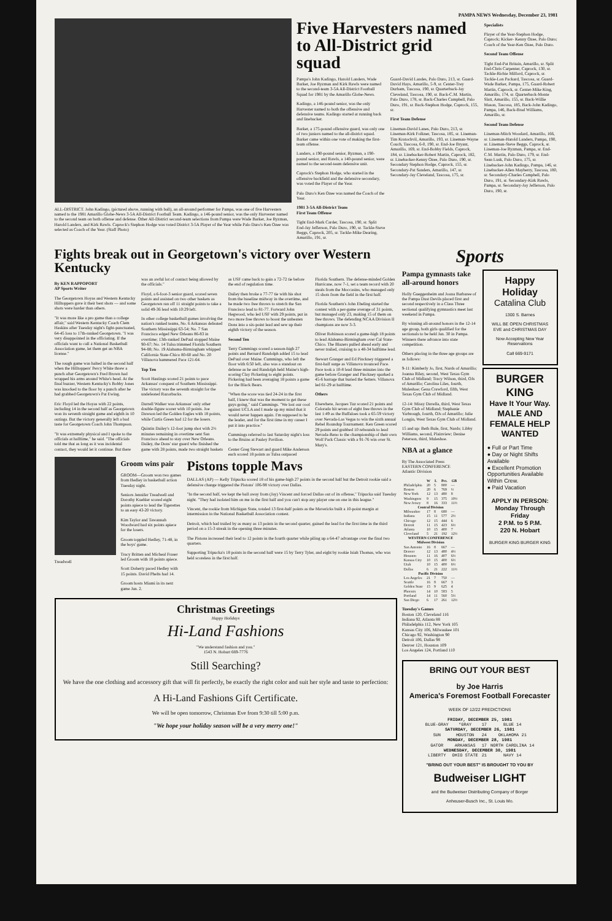PAMPA NEWS Wednesday, December 23, 1981
ALL-DISTRICT. John Kadingo, (pictured above, running with ball), an all-around performer for Pampa, was one of five Harvesters named to the 1981 Amarillo Globe-News 3-5A All-District Football Team. Kadingo, a 146-pound senior, was the only Harvester named to the second team on both offense and defense. Other All-District second-team selections from Pampa were Wade Barker, Joe Ryzman, Harold Landers, and Kirk Rawls. Caprock's Stephon Hodge was voted District 3-5A Player of the Year while Palo Duro's Ken Ozee was selected as Coach of the Year. (Staff Photo)
Five Harvesters named to All-District grid squad
Pampa's John Kadingo, Harold Landers, Wade Barker, Joe Ryzman and Kirk Rawls were named to the second-team 3-5A All-District Football Squad for 1981 by the Amarillo Globe-News.
Kadingo, a 146-pound senior, was the only Harvester named to both the offensive and defensive teams. Kadingo started at running back and linebacker.
Barker, a 175-pound offensive guard, was only one of two juniors named to the all-district squad. Barker came within one vote of making the first-team offense.
Landers, a 190-pound senior, Ryzman, a 190-pound senior, and Rawls, a 140-pound senior, were named to the second-team defensive unit.
Caprock's Stephon Hodge, who started in the offensive backfield and the defensive secondary, was voted the Player of the Year.
Palo Duro's Ken Ozee was named the Coach of the Year.
1981 3-5A All-District Team
First Team Offense
Tight End-Mark Carder, Tascosa, 190, sr. Split End-Jay Jefferson, Palo Duro, 190, sr. Tackle-Steve Beggs, Caprock, 205, sr. Tackle-Mike Dearing, Amarillo, 191, sr.
Guard-David Landes, Palo Duro, 213, sr. Guard-David Hays, Amarillo, 5-9, sr. Center-Trey Durham, Tascosa, 190, sr. Quarterback-Jay Cleveland, Tascosa, 190, sr. Back-C.M. Martin, Palo Duro, 178, sr. Back-Charles Campbell, Palo Duro, 191, sr. Back-Stephon Hodge, Caprock, 155, sr.
First Team Defense
Lineman-David Lanes, Palo Duro, 213, sr. Lineman-Kirk Folkner, Tascosa, 185, sr. Lineman-Tim Kratochvil, Amarillo, 193, sr. Lineman-Wayne Couch, Tascosa, 6-0, 190, sr. End-Joe Bryant, Amarillo, 169, sr. End-Bobby Fields, Caprock, 184, sr. Linebacker-Robert Martin, Caprock, 182, sr. Linebacker-Kenny Ozee, Palo Duro, 190, sr. Secondary Stephon Hodge, Caprock, 155, sr. Secondary-Pat Sanders, Amarillo, 147, sr. Secondary-Jay Cleveland, Tascosa, 175, sr.
Specialists
Player of the Year-Stephon Hodge, Caprock; Kicker- Kenny Ozee, Palo Duro; Coach of the Year-Ken Ozee, Palo Duro.
Second Team Offense
Tight End-Pat Britain, Amarillo, sr. Split End-Chris Carpenter, Caprock, 130, sr. Tackle-Richie Milford, Caprock, sr. Tackle-Lon Packard, Tascosa, sr. Guard-Wade Barker, Pampa, 175, Guard-Robert Martin, Caprock, sr. Center-Mike King, Amarillo, 174, sr. Quarterback-Monte Slatt, Amarillo, 155, sr. Back-Willie Mason, Tascosa, 185, Back-John Kadingo, Pampa, 146, Back-Brad Williams, Amarillo, sr.
Second Team Defense
Lineman-Mitch Woodard, Amarillo, 166, sr. Lineman-Harold Landers, Pampa, 190, sr. Lineman-Steve Beggs, Caprock, sr. Lineman-Joe Ryzman, Pampa, sr. End-C.M. Martin, Palo Duro, 179, sr. End-Sean Lusk, Palo Duro, 175, sr. Linebacker-John Kadingo, Pampa, 146, sr. Linebacker-Allen Mayberry, Tascosa, 180, sr. Secondary-Charles Campbell, Palo Duro, 191, sr. Secondary-Kirk Rawls, Pampa, sr. Secondary-Jay Jefferson, Palo Duro, 190, sr.
Fights break out in Georgetown's victory over Western Kentucky
By KEN RAPPOPORT
AP Sports Writer
The Georgetown Hoyas and Western Kentucky Hilltoppers gave it their best shots — and some shots were harder than others.
"It was more like a pro game than a college affair," said Western Kentucky Coach Clem Haskins after Tuesday night's fight-punctuated, 64-45 loss to 17th-ranked Georgetown. "I was very disappointed in the officiating. If the officials want to call a National Basketball Association game, let them get an NBA license."
The rough game was halted in the second half when the Hilltoppers' Percy White threw a punch after Georgetown's Fred Brown had wrapped his arms around White's head. At the final buzzer, Western Kentucky's Bobby Jones was knocked to the floor by a punch after he had grabbed Georgetown's Pat Ewing.
Eric Floyd led the Hoyas with 22 points, including 14 in the second half as Georgetown won its seventh straight game and eighth in 10 outings. But the victory generally left a bad taste for Georgetown Coach John Thompson.
"It was extremely physical and I spoke to the officials at halftime," he said. "The officials told me that as long as it was incidental contact, they would let it continue. But there was an awful lot of contact being allowed by the officials."
Floyd, a 6-foot-3 senior guard, scored seven points and assisted on two other baskets as Georgetown ran off 11 straight points to take a solid 49-36 lead with 10:29 left.
In other college basketball games involving the nation's ranked teams, No. 6 Arkansas defeated Southern Mississippi 63-54; No. 7 San Francisco edged New Orleans 86-83 in overtime; 13th-ranked DePaul stopped Maine 90-67; No. 14 Tulsa trimmed Florida Southern 94-88; No. 19 Alabama-Birmingham whipped California State-Chico 80-60 and No. 20 Villanova hammered Pace 121-64.
Top Ten
Scott Hastings scored 21 points to pace Arkansas' conquest of Southern Mississippi. The victory was the seventh straight for the undefeated Razorbacks.
Darrell Walker was Arkansas' only other double-figure scorer with 10 points. Joe Dawson led the Golden Eagles with 18 points, while Curtis Green had 12 for the losers.
Quintin Dailey's 12-foot jump shot with 2½ minutes remaining in overtime sent San Francisco ahead to stay over New Orleans. Dailey, the Dons' star guard who finished the game with 28 points, made two straight baskets as USF came back to gain a 72-72 tie before the end of regulation time.
Dailey then broke a 77-77 tie with his shot from the baseline midway in the overtime, and he made two free throws to stretch the San Francisco lead to 81-77. Forward John Hegwood, who led USF with 29 points, put in two more free throws to boost the unbeaten Dons into a six-point lead and sew up their eighth victory of the season.
Second Ten
Terry Cummings scored a season-high 27 points and Bernard Randolph added 15 to lead DePaul over Maine. Cummings, who left the floor with 6:50 left, also was a standout on defense as he and Randolph held Maine's high-scoring Clay Pickering to eight points. Pickering had been averaging 18 points a game for the Black Bears.
"When the score was tied 24-24 in the first half, I knew that was the moment to get these guys going," said Cummings. "We lost our cool against UCLA and I made up my mind that it would never happen again. I'm supposed to be the leader, and for the first time in my career I put it into practice."
Cummings referred to last Saturday night's loss to the Bruins at Pauley Pavilion.
Center Greg Stewart and guard Mike Anderson each scored 18 points as Tulsa outpaced Florida Southern. The defense-minded Golden Hurricane, now 7-1, set a team record with 20 steals from the Moccasins, who managed only 15 shots from the field in the first half.
Florida Southern's John Ebeling started the contest with a per-game average of 31 points, but managed only 23, making 15 of them on free throws. The defending NCAA Division II champions are now 3-3.
Oliver Robinson scored a game-high 18 points to lead Alabama-Birmingham over Cal State-Chico. The Blazers pulled ahead early and never trailed, cruising to a 48-34 halftime lead.
Stewart Granger and Ed Pinckney triggered a first-half surge as Villanova trounced Pace. Pace took a 10-8 lead three minutes into the game before Granger and Pinckney sparked a 45-6 barrage that buried the Setters. Villanova led 61-29 at halftime.
Others
Elsewhere, Jacques Tuz scored 21 points and Colorado hit seven of eight free throws in the last 1:49 as the Buffaloes took a 65-59 victory over Nevada-Las Vegas to win the sixth annual Rebel Roundup Tournament. Ken Green scored 29 points and grabbed 10 rebounds to lead Nevada-Reno to the championship of their own Wolf Pack Classic with a 91-76 win over St. Mary's.
Treadwell
Groom wins pair
GROOM—Groom won two games from Hedley in basketball action Tuesday night.
Seniors Jennifer Treadwell and Dorothy Kuehler scored eight points apiece to lead the Tigerettes to an easy 43-20 victory.
Kim Taylor and Tawannah Woodward had six points apiece for the losers.
Groom toppled Hedley, 71-48, in the boys' game.
Tracy Britten and Micheal Fraser led Groom with 18 points apiece.
Scott Doherty paced Hedley with 15 points. David Phelts had 14.
Groom hosts Miami in its next game Jan. 2.
Pistons topple Mavs
DALLAS (AP) — Kelly Tripucka scored 18 of his game-high 27 points in the second half but the Detroit rookie said a defensive change triggered the Pistons' 106-98 victory over Dallas.
"In the second half, we kept the ball away from (Jay) Vincent and forced Dallas out of its offense," Tripucka said Tuesday night. "They had isolated him on me in the first half and you can't stop any player one on one in this league."
Vincent, the rookie from Michigan State, totaled 13 first-half points as the Mavericks built a 10-point margin at intermission in the National Basketball Association contest.
Detroit, which had trailed by as many as 13 points in the second quarter, gained the lead for the first time in the third period on a 15-3 streak in the opening three minutes.
The Pistons increased their lead to 12 points in the fourth quarter while piling up a 64-47 advantage over the final two quarters.
Supporting Tripucka's 18 points in the second half were 15 by Terry Tyler, and eight by rookie Isiah Thomas, who was held scoreless in the first half.
Christmas Greetings
Happy Holidays
Hi-Land Fashions
"We understand fashion and you."
1543 N. Hobart 669-7776
Still Searching?
We have the one clothing and accessory gift that will fit perfectly, be exactly the right color and suit her style and taste to perfection:
A Hi-Land Fashions Gift Certificate.
We will be open tomorrow, Christmas Eve from 9:30 till 5:00 p.m.
"We hope your holiday season will be a very merry one!"
Sports
Pampa gymnasts take all-around honors
Holly Gueggenheim and Joana Barbaree of the Pampa Dust Devils placed first and second respectively in a Class Three sectional qualifying gymnastics meet last weekend in Pampa.
By winning all-around honors in the 12-14 age group, both girls qualified for the sectionals to be held Jan. 30 in Pampa. Winners there advance into state competition.
Others placing in the three age groups are as follows:
9-11: Kimberly Jo, first, Nards of Amarillo; Joanna Riley, second, West Texas Gym Club of Midland; Tracy Wilson, third, OJs of Amarillo; Carolina Liles, fourth, Muleshoe; Gena Crawford, fifth, West Texas Gym Club of Midland.
12-14: Missy Davella, third, West Texas Gym Club of Midland; Stephanie Yarbrough, fourth, OJs of Amarillo; Julie Longin, West Texas Gym Club of Midland.
15 and up: Beth Bule, first, Nards; Libby Williams, second, Plainview; Denise Peterson, third, Muleshoe.
NBA at a glance
By The Associated Press
EASTERN CONFERENCE
Atlantic Division
| | W | L | Pct. | GB |
| --- | --- | --- | --- | --- |
| Philadelphia | 20 | 5 | 800 | — |
| Boston | 20 | 6 | 769 | ½ |
| New York | 12 | 13 | 480 | 8 |
| Washington | 9 | 15 | 375 | 10½ |
| New Jersey | 8 | 16 | 333 | 11½ |
| Central Division | | | | |
| Milwaukee | 17 | 8 | 680 | — |
| Indiana | 15 | 11 | 577 | 2½ |
| Chicago | 12 | 15 | 444 | 6 |
| Detroit | 11 | 15 | 423 | 6½ |
| Atlanta | 10 | 15 | 400 | 7 |
| Cleveland | 5 | 21 | 192 | 12½ |
| WESTERN CONFERENCE Midwest Division | | | | |
| San Antonio | 16 | 8 | 667 | — |
| Denver | 12 | 13 | 480 | 4½ |
| Houston | 11 | 16 | 407 | 6½ |
| Kansas City | 10 | 15 | 400 | 6½ |
| Utah | 10 | 15 | 400 | 6½ |
| Dallas | 6 | 21 | 222 | 11½ |
| Pacific Division | | | | |
| Los Angeles | 21 | 7 | 750 | — |
| Seattle | 16 | 8 | 667 | 3 |
| Golden State | 15 | 9 | 625 | 4 |
| Phoenix | 14 | 10 | 583 | 5 |
| Portland | 14 | 11 | 560 | 5½ |
| San Diego | 6 | 17 | 261 | 12½ |
Tuesday's Games
Boston 120, Cleveland 116
Indiana 92, Atlanta 88
Philadelphia 112, New York 105
Kansas City 106, Milwaukee 101
Chicago 92, Washington 90
Detroit 106, Dallas 98
Denver 121, Houston 109
Los Angeles 124, Portland 110
Happy Holiday
Catalina Club
1300 S. Barnes
WILL BE OPEN CHRISTMAS EVE and CHRISTMAS DAY
Now Accepting New Year Reservations
Call 669-9171
BURGER KING
Have It Your Way.
MALE AND FEMALE HELP WANTED
● Full or Part Time
● Day or Night Shifts Available
● Excellent Promotion Opportunities Available Within Crew.
● Paid Vacation
APPLY IN PERSON:
Monday Through Friday
2 P.M. to 5 P.M.
220 N. Hobart
BURGER KING BURGER KING
BRING OUT YOUR BEST
by Joe Harris
America's Foremost Football Forecaster
WEEK OF 12/22 PREDICTIONS
| FRIDAY, DECEMBER 25, 1981 | | | |
| --- | --- | --- | --- |
| BLUE-GRAY | *GRAY | 17 | BLUE 14 |
| SATURDAY, DECEMBER 26, 1981 | | | |
| SUN | HOUSTON | 24 | OKLAHOMA 21 |
| MONDAY, DECEMBER 28, 1981 | | | |
| GATOR | ARKANSAS | 17 | NORTH CAROLINA 14 |
| WEDNESDAY, DECEMBER 30, 1981 | | | |
| LIBERTY | OHIO STATE | 21 | NAVY 14 |
"BRING OUT YOUR BEST" IS BROUGHT TO YOU BY
Budweiser LIGHT
and the Budweiser Distributing Company of Borger
Anheuser-Busch Inc., St. Louis Mo.